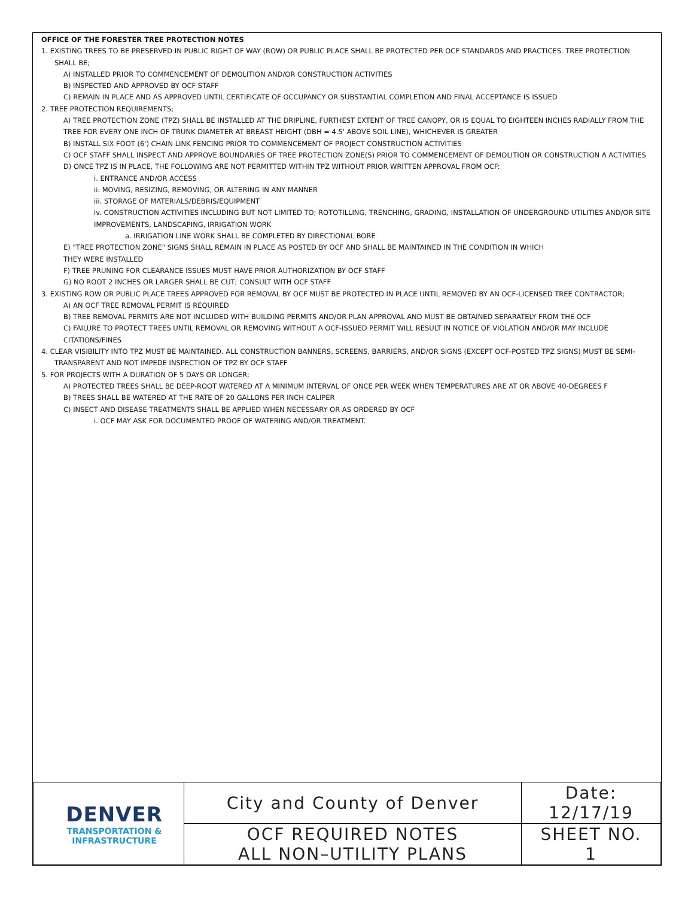OFFICE OF THE FORESTER TREE PROTECTION NOTES
1. EXISTING TREES TO BE PRESERVED IN PUBLIC RIGHT OF WAY (ROW) OR PUBLIC PLACE SHALL BE PROTECTED PER OCF STANDARDS AND PRACTICES. TREE PROTECTION SHALL BE;
A) INSTALLED PRIOR TO COMMENCEMENT OF DEMOLITION AND/OR CONSTRUCTION ACTIVITIES
B) INSPECTED AND APPROVED BY OCF STAFF
C) REMAIN IN PLACE AND AS APPROVED UNTIL CERTIFICATE OF OCCUPANCY OR SUBSTANTIAL COMPLETION AND FINAL ACCEPTANCE IS ISSUED
2. TREE PROTECTION REQUIREMENTS;
A) TREE PROTECTION ZONE (TPZ) SHALL BE INSTALLED AT THE DRIPLINE, FURTHEST EXTENT OF TREE CANOPY, OR IS EQUAL TO EIGHTEEN INCHES RADIALLY FROM THE TREE FOR EVERY ONE INCH OF TRUNK DIAMETER AT BREAST HEIGHT (DBH = 4.5' ABOVE SOIL LINE), WHICHEVER IS GREATER
B) INSTALL SIX FOOT (6') CHAIN LINK FENCING PRIOR TO COMMENCEMENT OF PROJECT CONSTRUCTION ACTIVITIES
C) OCF STAFF SHALL INSPECT AND APPROVE BOUNDARIES OF TREE PROTECTION ZONE(S) PRIOR TO COMMENCEMENT OF DEMOLITION OR CONSTRUCTION A ACTIVITIES
D) ONCE TPZ IS IN PLACE, THE FOLLOWING ARE NOT PERMITTED WITHIN TPZ WITHOUT PRIOR WRITTEN APPROVAL FROM OCF:
i. ENTRANCE AND/OR ACCESS
ii. MOVING, RESIZING, REMOVING, OR ALTERING IN ANY MANNER
iii. STORAGE OF MATERIALS/DEBRIS/EQUIPMENT
iv. CONSTRUCTION ACTIVITIES INCLUDING BUT NOT LIMITED TO; ROTOTILLING, TRENCHING, GRADING, INSTALLATION OF UNDERGROUND UTILITIES AND/OR SITE IMPROVEMENTS, LANDSCAPING, IRRIGATION WORK
a. IRRIGATION LINE WORK SHALL BE COMPLETED BY DIRECTIONAL BORE
E) "TREE PROTECTION ZONE" SIGNS SHALL REMAIN IN PLACE AS POSTED BY OCF AND SHALL BE MAINTAINED IN THE CONDITION IN WHICH
THEY WERE INSTALLED
F) TREE PRUNING FOR CLEARANCE ISSUES MUST HAVE PRIOR AUTHORIZATION BY OCF STAFF
G) NO ROOT 2 INCHES OR LARGER SHALL BE CUT; CONSULT WITH OCF STAFF
3. EXISTING ROW OR PUBLIC PLACE TREES APPROVED FOR REMOVAL BY OCF MUST BE PROTECTED IN PLACE UNTIL REMOVED BY AN OCF-LICENSED TREE CONTRACTOR;
A) AN OCF TREE REMOVAL PERMIT IS REQUIRED
B) TREE REMOVAL PERMITS ARE NOT INCLUDED WITH BUILDING PERMITS AND/OR PLAN APPROVAL AND MUST BE OBTAINED SEPARATELY FROM THE OCF
C) FAILURE TO PROTECT TREES UNTIL REMOVAL OR REMOVING WITHOUT A OCF-ISSUED PERMIT WILL RESULT IN NOTICE OF VIOLATION AND/OR MAY INCLUDE CITATIONS/FINES
4. CLEAR VISIBILITY INTO TPZ MUST BE MAINTAINED. ALL CONSTRUCTION BANNERS, SCREENS, BARRIERS, AND/OR SIGNS (EXCEPT OCF-POSTED TPZ SIGNS) MUST BE SEMI-TRANSPARENT AND NOT IMPEDE INSPECTION OF TPZ BY OCF STAFF
5. FOR PROJECTS WITH A DURATION OF 5 DAYS OR LONGER;
A) PROTECTED TREES SHALL BE DEEP-ROOT WATERED AT A MINIMUM INTERVAL OF ONCE PER WEEK WHEN TEMPERATURES ARE AT OR ABOVE 40-DEGREES F
B) TREES SHALL BE WATERED AT THE RATE OF 20 GALLONS PER INCH CALIPER
C) INSECT AND DISEASE TREATMENTS SHALL BE APPLIED WHEN NECESSARY OR AS ORDERED BY OCF
i. OCF MAY ASK FOR DOCUMENTED PROOF OF WATERING AND/OR TREATMENT.
| DENVER TRANSPORTATION & INFRASTRUCTURE | City and County of Denver | Date: 12/17/19 |
| | OCF REQUIRED NOTES ALL NON–UTILITY PLANS | SHEET NO. 1 |